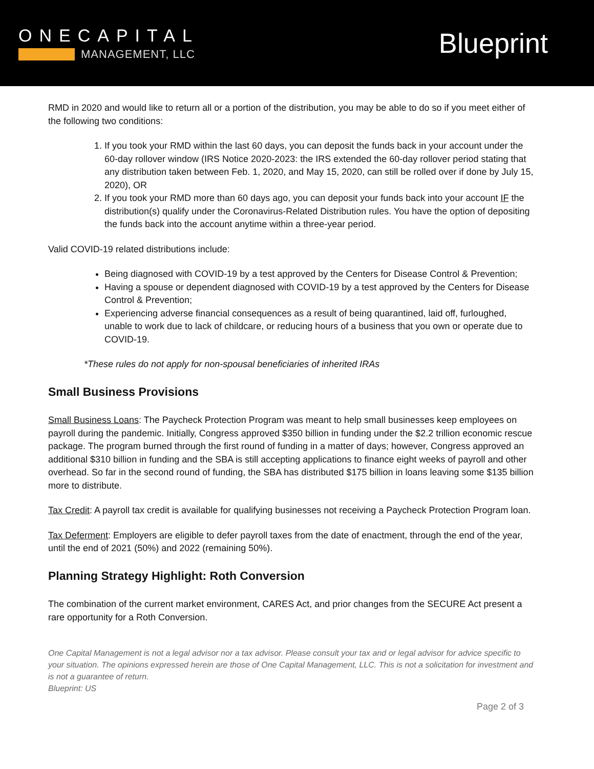ONECAPITAL
MANAGEMENT, LLC
Blueprint
RMD in 2020 and would like to return all or a portion of the distribution, you may be able to do so if you meet either of the following two conditions:
1. If you took your RMD within the last 60 days, you can deposit the funds back in your account under the 60-day rollover window (IRS Notice 2020-2023: the IRS extended the 60-day rollover period stating that any distribution taken between Feb. 1, 2020, and May 15, 2020, can still be rolled over if done by July 15, 2020), OR
2. If you took your RMD more than 60 days ago, you can deposit your funds back into your account IF the distribution(s) qualify under the Coronavirus-Related Distribution rules. You have the option of depositing the funds back into the account anytime within a three-year period.
Valid COVID-19 related distributions include:
Being diagnosed with COVID-19 by a test approved by the Centers for Disease Control & Prevention;
Having a spouse or dependent diagnosed with COVID-19 by a test approved by the Centers for Disease Control & Prevention;
Experiencing adverse financial consequences as a result of being quarantined, laid off, furloughed, unable to work due to lack of childcare, or reducing hours of a business that you own or operate due to COVID-19.
*These rules do not apply for non-spousal beneficiaries of inherited IRAs
Small Business Provisions
Small Business Loans: The Paycheck Protection Program was meant to help small businesses keep employees on payroll during the pandemic. Initially, Congress approved $350 billion in funding under the $2.2 trillion economic rescue package. The program burned through the first round of funding in a matter of days; however, Congress approved an additional $310 billion in funding and the SBA is still accepting applications to finance eight weeks of payroll and other overhead. So far in the second round of funding, the SBA has distributed $175 billion in loans leaving some $135 billion more to distribute.
Tax Credit: A payroll tax credit is available for qualifying businesses not receiving a Paycheck Protection Program loan.
Tax Deferment: Employers are eligible to defer payroll taxes from the date of enactment, through the end of the year, until the end of 2021 (50%) and 2022 (remaining 50%).
Planning Strategy Highlight: Roth Conversion
The combination of the current market environment, CARES Act, and prior changes from the SECURE Act present a rare opportunity for a Roth Conversion.
One Capital Management is not a legal advisor nor a tax advisor. Please consult your tax and or legal advisor for advice specific to your situation. The opinions expressed herein are those of One Capital Management, LLC. This is not a solicitation for investment and is not a guarantee of return.
Blueprint: US
Page 2 of 3